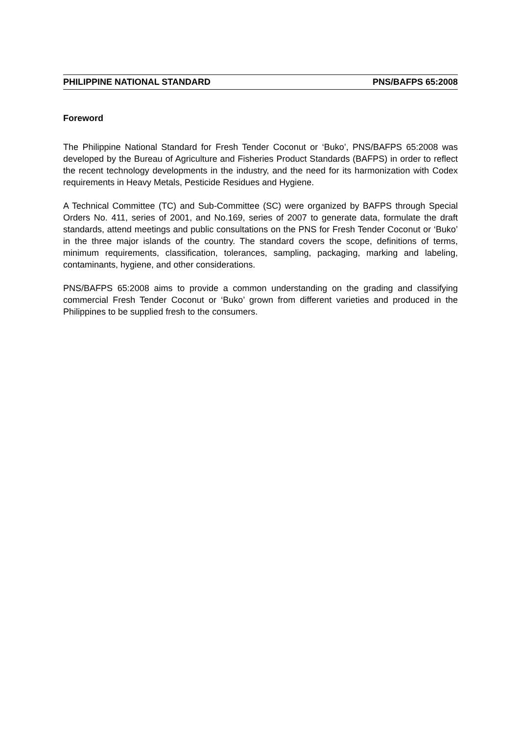PHILIPPINE NATIONAL STANDARD PNS/BAFPS 65:2008
Foreword
The Philippine National Standard for Fresh Tender Coconut or ‘Buko’, PNS/BAFPS 65:2008 was developed by the Bureau of Agriculture and Fisheries Product Standards (BAFPS) in order to reflect the recent technology developments in the industry, and the need for its harmonization with Codex requirements in Heavy Metals, Pesticide Residues and Hygiene.
A Technical Committee (TC) and Sub-Committee (SC) were organized by BAFPS through Special Orders No. 411, series of 2001, and No.169, series of 2007 to generate data, formulate the draft standards, attend meetings and public consultations on the PNS for Fresh Tender Coconut or ‘Buko’ in the three major islands of the country. The standard covers the scope, definitions of terms, minimum requirements, classification, tolerances, sampling, packaging, marking and labeling, contaminants, hygiene, and other considerations.
PNS/BAFPS 65:2008 aims to provide a common understanding on the grading and classifying commercial Fresh Tender Coconut or ‘Buko’ grown from different varieties and produced in the Philippines to be supplied fresh to the consumers.